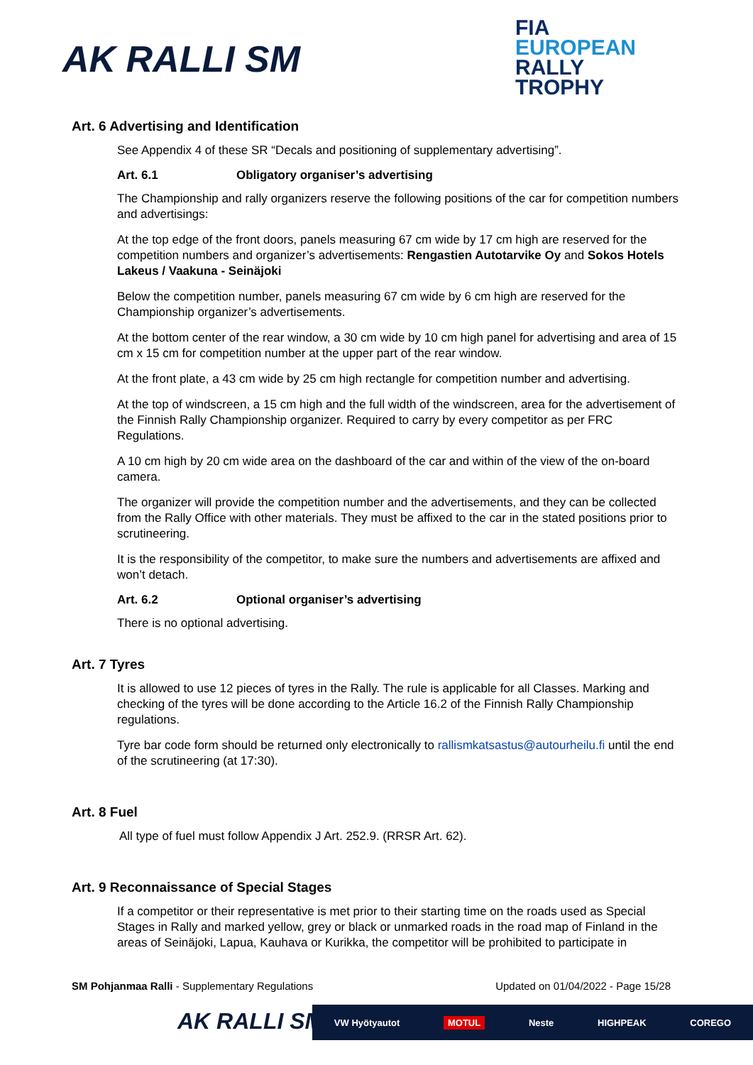AK RALLI SM
FIA
EUROPEAN
RALLY
TROPHY
Art. 6 Advertising and Identification
See Appendix 4 of these SR “Decals and positioning of supplementary advertising”.
Art. 6.1 Obligatory organiser’s advertising
The Championship and rally organizers reserve the following positions of the car for competition numbers and advertisings:
At the top edge of the front doors, panels measuring 67 cm wide by 17 cm high are reserved for the competition numbers and organizer’s advertisements: Rengastien Autotarvike Oy and Sokos Hotels Lakeus / Vaakuna - Seinäjoki
Below the competition number, panels measuring 67 cm wide by 6 cm high are reserved for the Championship organizer’s advertisements.
At the bottom center of the rear window, a 30 cm wide by 10 cm high panel for advertising and area of 15 cm x 15 cm for competition number at the upper part of the rear window.
At the front plate, a 43 cm wide by 25 cm high rectangle for competition number and advertising.
At the top of windscreen, a 15 cm high and the full width of the windscreen, area for the advertisement of the Finnish Rally Championship organizer. Required to carry by every competitor as per FRC Regulations.
A 10 cm high by 20 cm wide area on the dashboard of the car and within of the view of the on-board camera.
The organizer will provide the competition number and the advertisements, and they can be collected from the Rally Office with other materials. They must be affixed to the car in the stated positions prior to scrutineering.
It is the responsibility of the competitor, to make sure the numbers and advertisements are affixed and won’t detach.
Art. 6.2 Optional organiser’s advertising
There is no optional advertising.
Art. 7 Tyres
It is allowed to use 12 pieces of tyres in the Rally. The rule is applicable for all Classes. Marking and checking of the tyres will be done according to the Article 16.2 of the Finnish Rally Championship regulations.
Tyre bar code form should be returned only electronically to rallismkatsastus@autourheilu.fi until the end of the scrutineering (at 17:30).
Art. 8 Fuel
All type of fuel must follow Appendix J Art. 252.9. (RRSR Art. 62).
Art. 9 Reconnaissance of Special Stages
If a competitor or their representative is met prior to their starting time on the roads used as Special Stages in Rally and marked yellow, grey or black or unmarked roads in the road map of Finland in the areas of Seinäjoki, Lapua, Kauhava or Kurikka, the competitor will be prohibited to participate in
SM Pohjanmaa Ralli - Supplementary Regulations Updated on 01/04/2022 - Page 15/28
AK RALLI SM
VW Hyötyautot MOTUL Neste HIGHPEAK COREGO